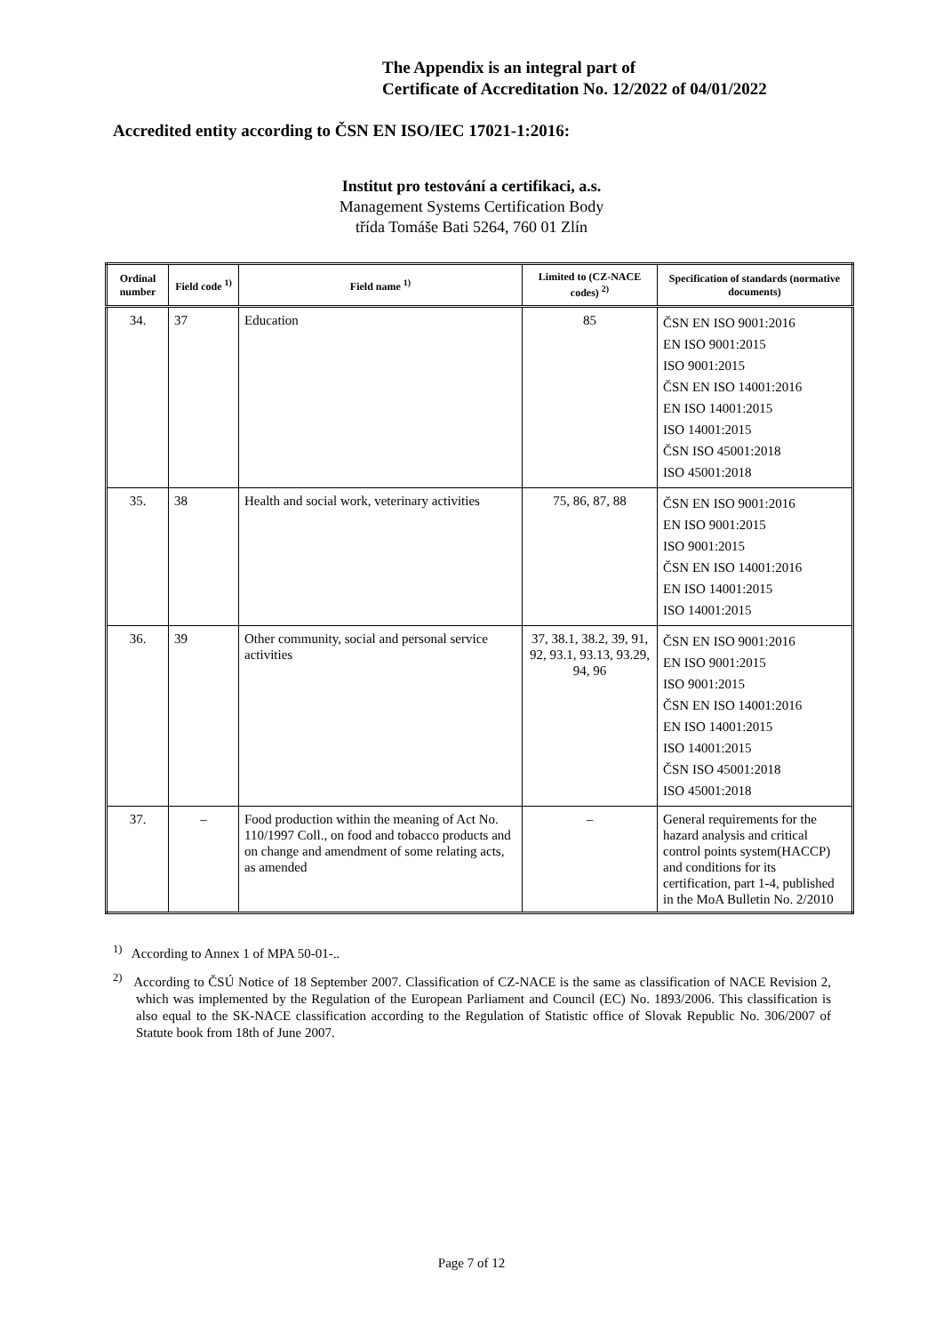The Appendix is an integral part of
Certificate of Accreditation No. 12/2022 of 04/01/2022
Accredited entity according to ČSN EN ISO/IEC 17021-1:2016:
Institut pro testování a certifikaci, a.s.
Management Systems Certification Body
třída Tomáše Bati 5264, 760 01 Zlín
| Ordinal number | Field code <sup>1)</sup> | Field name <sup>1)</sup> | Limited to (CZ-NACE codes) <sup>2)</sup> | Specification of standards (normative documents) |
| --- | --- | --- | --- | --- |
| 34. | 37 | Education | 85 | ČSN EN ISO 9001:2016 EN ISO 9001:2015 ISO 9001:2015 ČSN EN ISO 14001:2016 EN ISO 14001:2015 ISO 14001:2015 ČSN ISO 45001:2018 ISO 45001:2018 |
| 35. | 38 | Health and social work, veterinary activities | 75, 86, 87, 88 | ČSN EN ISO 9001:2016 EN ISO 9001:2015 ISO 9001:2015 ČSN EN ISO 14001:2016 EN ISO 14001:2015 ISO 14001:2015 |
| 36. | 39 | Other community, social and personal service activities | 37, 38.1, 38.2, 39, 91, 92, 93.1, 93.13, 93.29, 94, 96 | ČSN EN ISO 9001:2016 EN ISO 9001:2015 ISO 9001:2015 ČSN EN ISO 14001:2016 EN ISO 14001:2015 ISO 14001:2015 ČSN ISO 45001:2018 ISO 45001:2018 |
| 37. | – | Food production within the meaning of Act No. 110/1997 Coll., on food and tobacco products and on change and amendment of some relating acts, as amended | – | General requirements for the hazard analysis and critical control points system(HACCP) and conditions for its certification, part 1-4, published in the MoA Bulletin No. 2/2010 |
<sup>1)</sup> According to Annex 1 of MPA 50-01-..
<sup>2)</sup> According to ČSÚ Notice of 18 September 2007. Classification of CZ-NACE is the same as classification of NACE Revision 2, which was implemented by the Regulation of the European Parliament and Council (EC) No. 1893/2006. This classification is also equal to the SK-NACE classification according to the Regulation of Statistic office of Slovak Republic No. 306/2007 of Statute book from 18th of June 2007.
Page 7 of 12